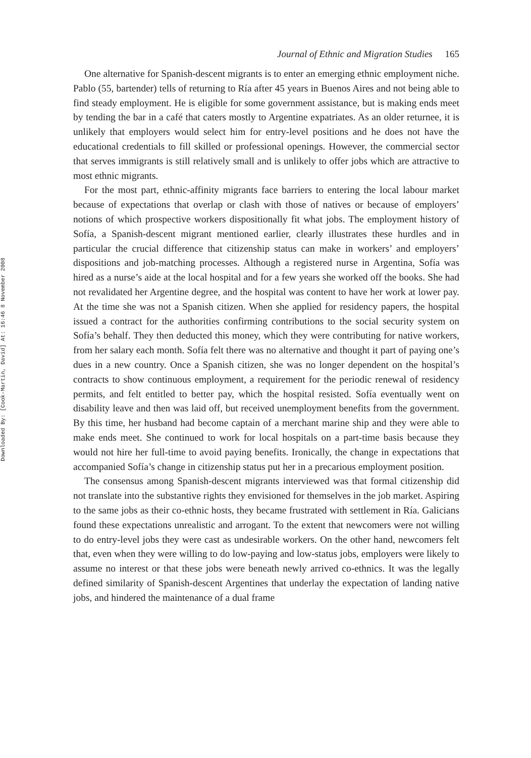Downloaded By: [Cook-Martin, David] At: 16:46 8 November 2008
Journal of Ethnic and Migration Studies 165
One alternative for Spanish-descent migrants is to enter an emerging ethnic employment niche. Pablo (55, bartender) tells of returning to Ría after 45 years in Buenos Aires and not being able to find steady employment. He is eligible for some government assistance, but is making ends meet by tending the bar in a café that caters mostly to Argentine expatriates. As an older returnee, it is unlikely that employers would select him for entry-level positions and he does not have the educational credentials to fill skilled or professional openings. However, the commercial sector that serves immigrants is still relatively small and is unlikely to offer jobs which are attractive to most ethnic migrants.
For the most part, ethnic-affinity migrants face barriers to entering the local labour market because of expectations that overlap or clash with those of natives or because of employers’ notions of which prospective workers dispositionally fit what jobs. The employment history of Sofía, a Spanish-descent migrant mentioned earlier, clearly illustrates these hurdles and in particular the crucial difference that citizenship status can make in workers’ and employers’ dispositions and job-matching processes. Although a registered nurse in Argentina, Sofía was hired as a nurse’s aide at the local hospital and for a few years she worked off the books. She had not revalidated her Argentine degree, and the hospital was content to have her work at lower pay. At the time she was not a Spanish citizen. When she applied for residency papers, the hospital issued a contract for the authorities confirming contributions to the social security system on Sofía’s behalf. They then deducted this money, which they were contributing for native workers, from her salary each month. Sofía felt there was no alternative and thought it part of paying one’s dues in a new country. Once a Spanish citizen, she was no longer dependent on the hospital’s contracts to show continuous employment, a requirement for the periodic renewal of residency permits, and felt entitled to better pay, which the hospital resisted. Sofía eventually went on disability leave and then was laid off, but received unemployment benefits from the government. By this time, her husband had become captain of a merchant marine ship and they were able to make ends meet. She continued to work for local hospitals on a part-time basis because they would not hire her full-time to avoid paying benefits. Ironically, the change in expectations that accompanied Sofía’s change in citizenship status put her in a precarious employment position.
The consensus among Spanish-descent migrants interviewed was that formal citizenship did not translate into the substantive rights they envisioned for themselves in the job market. Aspiring to the same jobs as their co-ethnic hosts, they became frustrated with settlement in Ría. Galicians found these expectations unrealistic and arrogant. To the extent that newcomers were not willing to do entry-level jobs they were cast as undesirable workers. On the other hand, newcomers felt that, even when they were willing to do low-paying and low-status jobs, employers were likely to assume no interest or that these jobs were beneath newly arrived co-ethnics. It was the legally defined similarity of Spanish-descent Argentines that underlay the expectation of landing native jobs, and hindered the maintenance of a dual frame